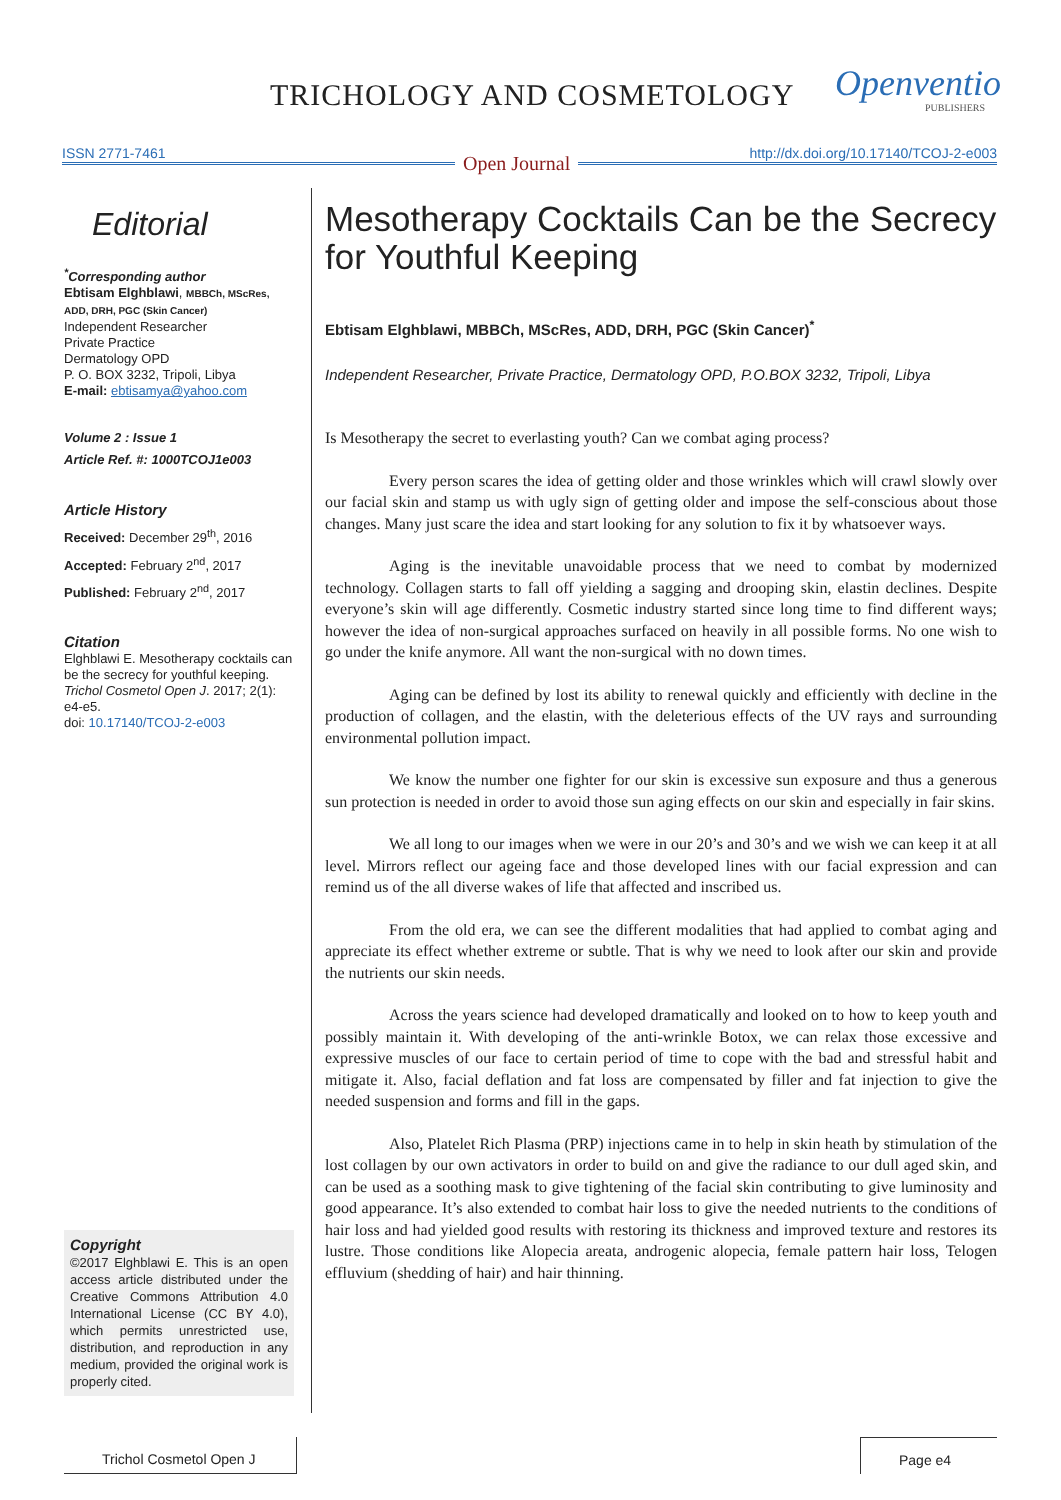TRICHOLOGY AND COSMETOLOGY Openventio
PUBLISHERS
ISSN 2771-7461 http://dx.doi.org/10.17140/TCOJ-2-e003 Open Journal
Editorial
<sup>*</sup> Corresponding author
Ebtisam Elghblawi, MBBCh, MScRes, ADD, DRH, PGC (Skin Cancer)
Independent Researcher
Private Practice
Dermatology OPD
P. O. BOX 3232, Tripoli, Libya
E-mail: ebtisamya@yahoo.com
Volume 2 : Issue 1
Article Ref. #: 1000TCOJ1e003
Article History
Received: December 29<sup>th</sup>, 2016
Accepted: February 2<sup>nd</sup>, 2017
Published: February 2<sup>nd</sup>, 2017
Citation
Elghblawi E. Mesotherapy cocktails can be the secrecy for youthful keeping. Trichol Cosmetol Open J. 2017; 2(1): e4-e5.
doi: 10.17140/TCOJ-2-e003
Copyright
©2017 Elghblawi E. This is an open access article distributed under the Creative Commons Attribution 4.0 International License (CC BY 4.0), which permits unrestricted use, distribution, and reproduction in any medium, provided the original work is properly cited.
Mesotherapy Cocktails Can be the Secrecy for Youthful Keeping
Ebtisam Elghblawi, MBBCh, MScRes, ADD, DRH, PGC (Skin Cancer)<sup>*</sup>
Independent Researcher, Private Practice, Dermatology OPD, P.O.BOX 3232, Tripoli, Libya
Is Mesotherapy the secret to everlasting youth? Can we combat aging process?
Every person scares the idea of getting older and those wrinkles which will crawl slowly over our facial skin and stamp us with ugly sign of getting older and impose the self-conscious about those changes. Many just scare the idea and start looking for any solution to fix it by whatsoever ways.
Aging is the inevitable unavoidable process that we need to combat by modernized technology. Collagen starts to fall off yielding a sagging and drooping skin, elastin declines. Despite everyone’s skin will age differently. Cosmetic industry started since long time to find different ways; however the idea of non-surgical approaches surfaced on heavily in all possible forms. No one wish to go under the knife anymore. All want the non-surgical with no down times.
Aging can be defined by lost its ability to renewal quickly and efficiently with decline in the production of collagen, and the elastin, with the deleterious effects of the UV rays and surrounding environmental pollution impact.
We know the number one fighter for our skin is excessive sun exposure and thus a generous sun protection is needed in order to avoid those sun aging effects on our skin and especially in fair skins.
We all long to our images when we were in our 20’s and 30’s and we wish we can keep it at all level. Mirrors reflect our ageing face and those developed lines with our facial expres­sion and can remind us of the all diverse wakes of life that affected and inscribed us.
From the old era, we can see the different modalities that had applied to combat aging and appreciate its effect whether extreme or subtle. That is why we need to look after our skin and provide the nutrients our skin needs.
Across the years science had developed dramatically and looked on to how to keep youth and possibly maintain it. With developing of the anti-wrinkle Botox, we can relax those excessive and expressive muscles of our face to certain period of time to cope with the bad and stressful habit and mitigate it. Also, facial deflation and fat loss are compensated by filler and fat injection to give the needed suspension and forms and fill in the gaps.
Also, Platelet Rich Plasma (PRP) injections came in to help in skin heath by stimula­tion of the lost collagen by our own activators in order to build on and give the radiance to our dull aged skin, and can be used as a soothing mask to give tightening of the facial skin contrib­uting to give luminosity and good appearance. It’s also extended to combat hair loss to give the needed nutrients to the conditions of hair loss and had yielded good results with restoring its thickness and improved texture and restores its lustre. Those conditions like Alopecia areata, androgenic alopecia, female pattern hair loss, Telogen effluvium (shedding of hair) and hair thinning.
Trichol Cosmetol Open J Page e4